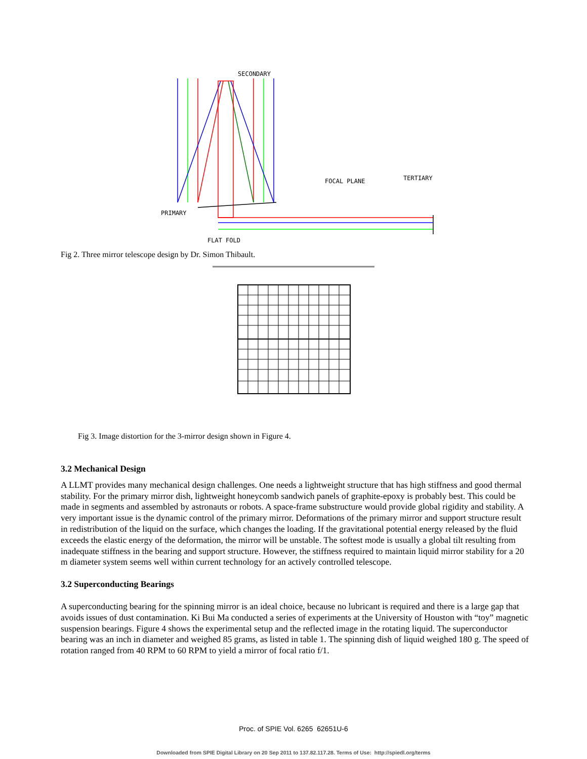SECONDARY
FOCAL PLANE TERTIARY
PRIMARY
FLAT FOLD
Fig 2. Three mirror telescope design by Dr. Simon Thibault.
Fig 3. Image distortion for the 3-mirror design shown in Figure 4.
3.2 Mechanical Design
A LLMT provides many mechanical design challenges. One needs a lightweight structure that has high stiffness and good thermal stability. For the primary mirror dish, lightweight honeycomb sandwich panels of graphite-epoxy is probably best. This could be made in segments and assembled by astronauts or robots. A space-frame substructure would provide global rigidity and stability. A very important issue is the dynamic control of the primary mirror. Deformations of the primary mirror and support structure result in redistribution of the liquid on the surface, which changes the loading. If the gravitational potential energy released by the fluid exceeds the elastic energy of the deformation, the mirror will be unstable. The softest mode is usually a global tilt resulting from inadequate stiffness in the bearing and support structure. However, the stiffness required to maintain liquid mirror stability for a 20 m diameter system seems well within current technology for an actively controlled telescope.
3.2 Superconducting Bearings
A superconducting bearing for the spinning mirror is an ideal choice, because no lubricant is required and there is a large gap that avoids issues of dust contamination. Ki Bui Ma conducted a series of experiments at the University of Houston with “toy” magnetic suspension bearings. Figure 4 shows the experimental setup and the reflected image in the rotating liquid. The superconductor bearing was an inch in diameter and weighed 85 grams, as listed in table 1. The spinning dish of liquid weighed 180 g. The speed of rotation ranged from 40 RPM to 60 RPM to yield a mirror of focal ratio f/1.
Proc. of SPIE Vol. 6265 62651U-6
Downloaded from SPIE Digital Library on 20 Sep 2011 to 137.82.117.28. Terms of Use: http://spiedl.org/terms